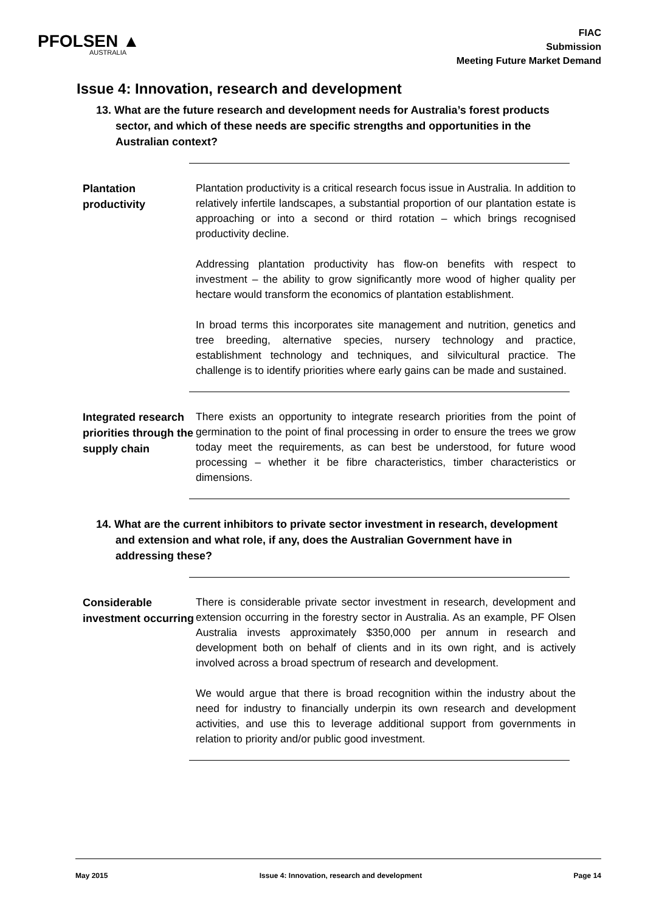PFOLSEN ▲
AUSTRALIA
FIAC
Submission
Meeting Future Market Demand
Issue 4: Innovation, research and development
13. What are the future research and development needs for Australia’s forest products sector, and which of these needs are specific strengths and opportunities in the Australian context?
Plantation productivity
Plantation productivity is a critical research focus issue in Australia. In addition to relatively infertile landscapes, a substantial proportion of our plantation estate is approaching or into a second or third rotation – which brings recognised productivity decline.
Addressing plantation productivity has flow-on benefits with respect to investment – the ability to grow significantly more wood of higher quality per hectare would transform the economics of plantation establishment.
In broad terms this incorporates site management and nutrition, genetics and tree breeding, alternative species, nursery technology and practice, establishment technology and techniques, and silvicultural practice. The challenge is to identify priorities where early gains can be made and sustained.
Integrated research priorities through the supply chain
There exists an opportunity to integrate research priorities from the point of germination to the point of final processing in order to ensure the trees we grow today meet the requirements, as can best be understood, for future wood processing – whether it be fibre characteristics, timber characteristics or dimensions.
14. What are the current inhibitors to private sector investment in research, development and extension and what role, if any, does the Australian Government have in addressing these?
Considerable investment occurring
There is considerable private sector investment in research, development and extension occurring in the forestry sector in Australia. As an example, PF Olsen Australia invests approximately $350,000 per annum in research and development both on behalf of clients and in its own right, and is actively involved across a broad spectrum of research and development.
We would argue that there is broad recognition within the industry about the need for industry to financially underpin its own research and development activities, and use this to leverage additional support from governments in relation to priority and/or public good investment.
May 2015 Issue 4: Innovation, research and development Page 14